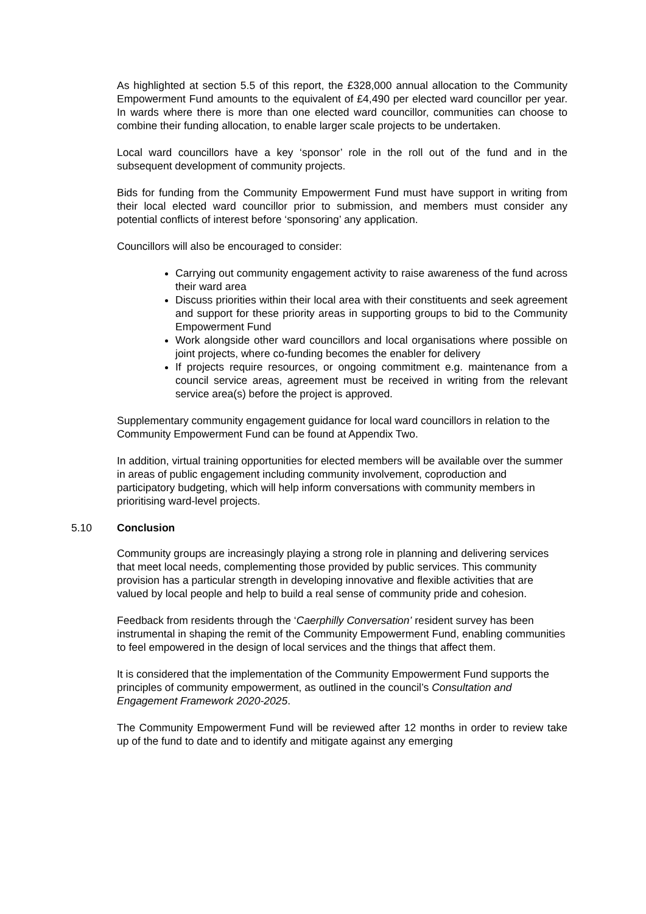As highlighted at section 5.5 of this report, the £328,000 annual allocation to the Community Empowerment Fund amounts to the equivalent of £4,490 per elected ward councillor per year. In wards where there is more than one elected ward councillor, communities can choose to combine their funding allocation, to enable larger scale projects to be undertaken.
Local ward councillors have a key ‘sponsor’ role in the roll out of the fund and in the subsequent development of community projects.
Bids for funding from the Community Empowerment Fund must have support in writing from their local elected ward councillor prior to submission, and members must consider any potential conflicts of interest before ‘sponsoring’ any application.
Councillors will also be encouraged to consider:
Carrying out community engagement activity to raise awareness of the fund across their ward area
Discuss priorities within their local area with their constituents and seek agreement and support for these priority areas in supporting groups to bid to the Community Empowerment Fund
Work alongside other ward councillors and local organisations where possible on joint projects, where co-funding becomes the enabler for delivery
If projects require resources, or ongoing commitment e.g. maintenance from a council service areas, agreement must be received in writing from the relevant service area(s) before the project is approved.
Supplementary community engagement guidance for local ward councillors in relation to the Community Empowerment Fund can be found at Appendix Two.
In addition, virtual training opportunities for elected members will be available over the summer in areas of public engagement including community involvement, coproduction and participatory budgeting, which will help inform conversations with community members in prioritising ward-level projects.
5.10 Conclusion
Community groups are increasingly playing a strong role in planning and delivering services that meet local needs, complementing those provided by public services. This community provision has a particular strength in developing innovative and flexible activities that are valued by local people and help to build a real sense of community pride and cohesion.
Feedback from residents through the ‘Caerphilly Conversation’ resident survey has been instrumental in shaping the remit of the Community Empowerment Fund, enabling communities to feel empowered in the design of local services and the things that affect them.
It is considered that the implementation of the Community Empowerment Fund supports the principles of community empowerment, as outlined in the council’s Consultation and Engagement Framework 2020-2025.
The Community Empowerment Fund will be reviewed after 12 months in order to review take up of the fund to date and to identify and mitigate against any emerging